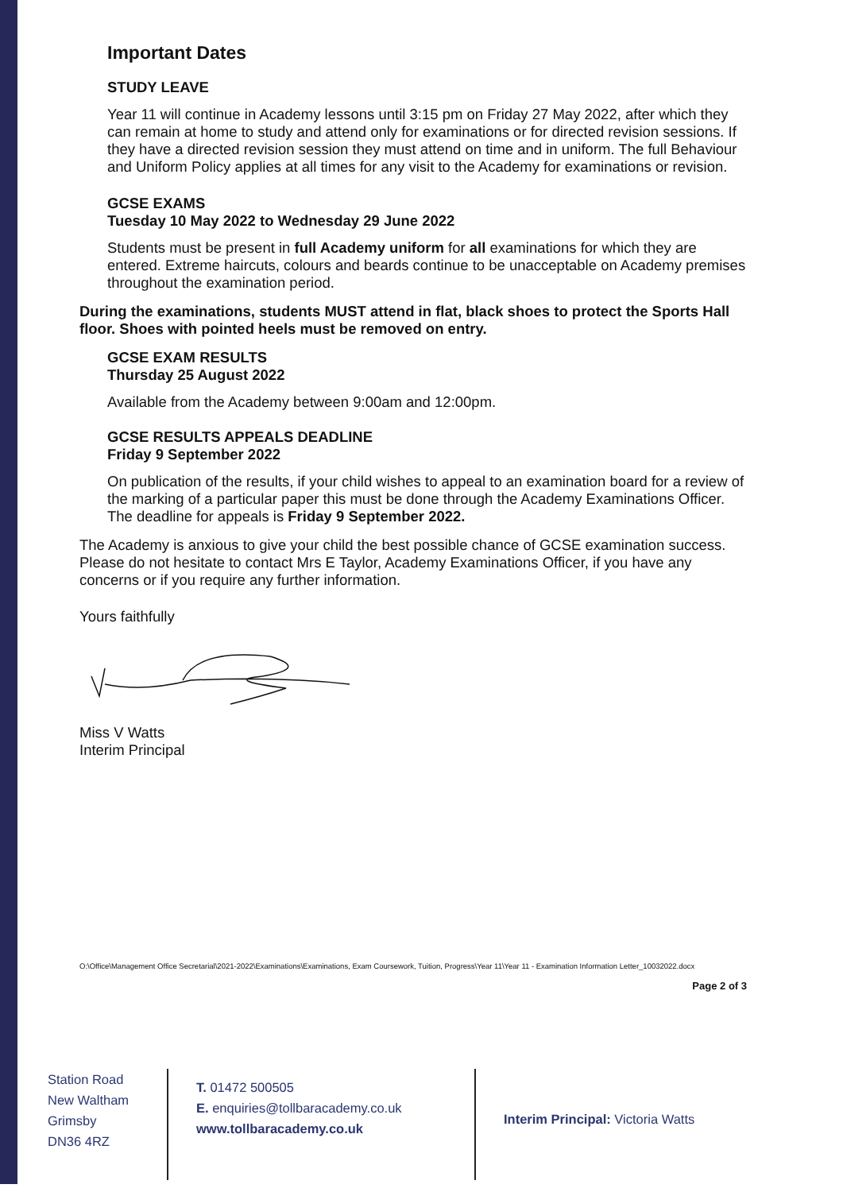Important Dates
STUDY LEAVE
Year 11 will continue in Academy lessons until 3:15 pm on Friday 27 May 2022, after which they can remain at home to study and attend only for examinations or for directed revision sessions. If they have a directed revision session they must attend on time and in uniform. The full Behaviour and Uniform Policy applies at all times for any visit to the Academy for examinations or revision.
GCSE EXAMS
Tuesday 10 May 2022 to Wednesday 29 June 2022
Students must be present in full Academy uniform for all examinations for which they are entered. Extreme haircuts, colours and beards continue to be unacceptable on Academy premises throughout the examination period.
During the examinations, students MUST attend in flat, black shoes to protect the Sports Hall floor. Shoes with pointed heels must be removed on entry.
GCSE EXAM RESULTS
Thursday 25 August 2022
Available from the Academy between 9:00am and 12:00pm.
GCSE RESULTS APPEALS DEADLINE
Friday 9 September 2022
On publication of the results, if your child wishes to appeal to an examination board for a review of the marking of a particular paper this must be done through the Academy Examinations Officer. The deadline for appeals is Friday 9 September 2022.
The Academy is anxious to give your child the best possible chance of GCSE examination success. Please do not hesitate to contact Mrs E Taylor, Academy Examinations Officer, if you have any concerns or if you require any further information.
Yours faithfully
Miss V Watts
Interim Principal
O:\Office\Management Office Secretarial\2021-2022\Examinations\Examinations, Exam Coursework, Tuition, Progress\Year 11\Year 11 - Examination Information Letter_10032022.docx
Page 2 of 3
Station Road
New Waltham
Grimsby
DN36 4RZ
T. 01472 500505
E. enquiries@tollbaracademy.co.uk
www.tollbaracademy.co.uk
Interim Principal: Victoria Watts